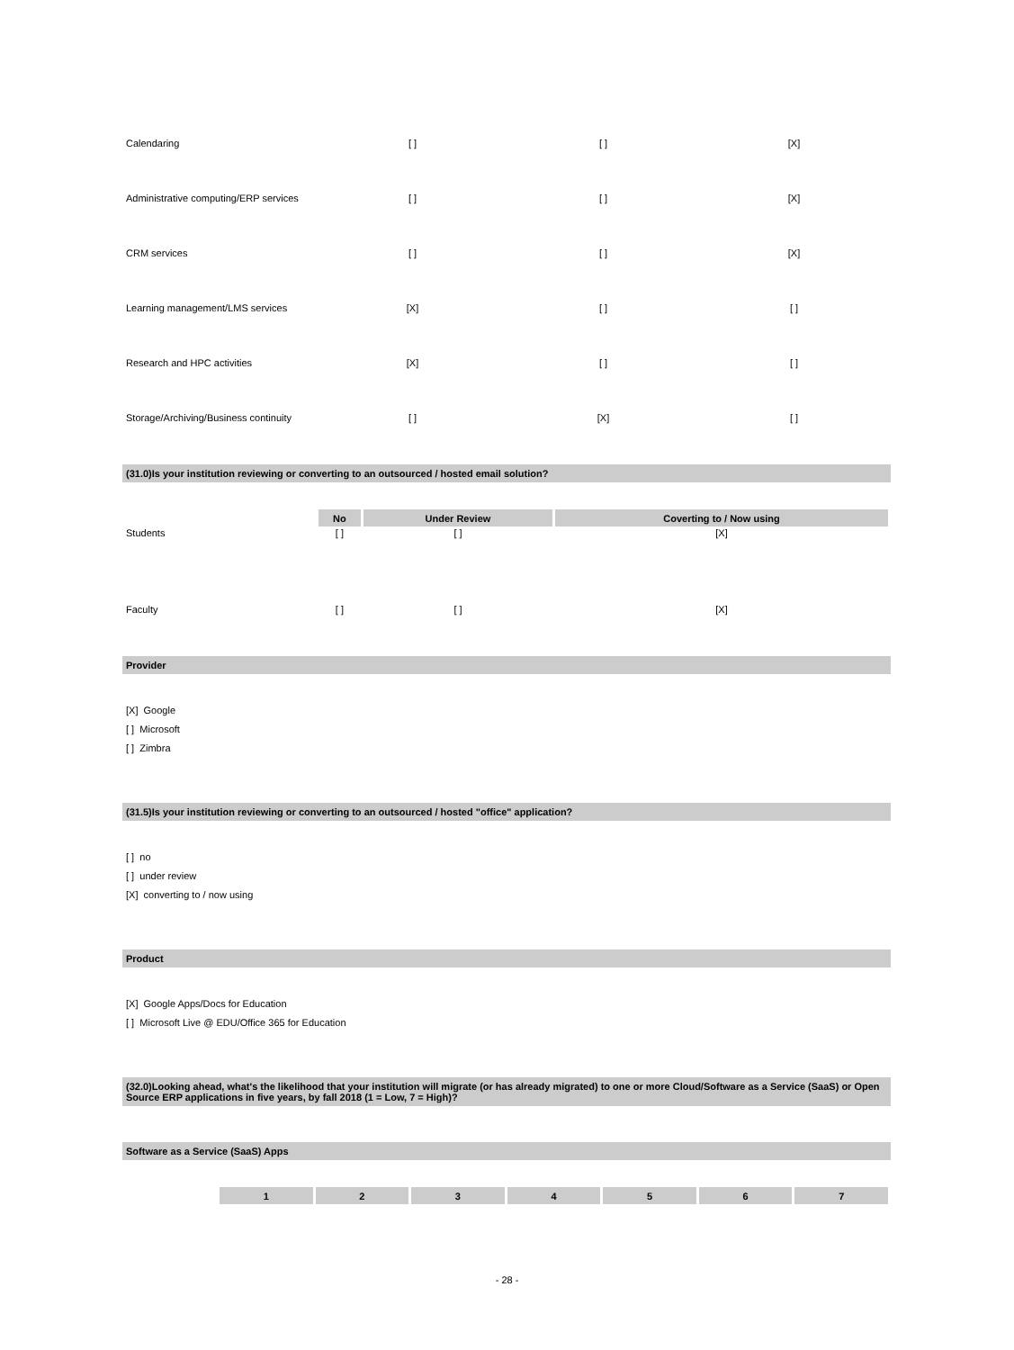| Calendaring | [ ] | [ ] | [X] |
| Administrative computing/ERP services | [ ] | [ ] | [X] |
| CRM services | [ ] | [ ] | [X] |
| Learning management/LMS services | [X] | [ ] | [ ] |
| Research and HPC activities | [X] | [ ] | [ ] |
| Storage/Archiving/Business continuity | [ ] | [X] | [ ] |
(31.0)Is your institution reviewing or converting to an outsourced / hosted email solution?
| | No | Under Review | Coverting to / Now using |
| Students | [ ] | [ ] | [X] |
| Faculty | [ ] | [ ] | [X] |
Provider
[X] Google
[ ] Microsoft
[ ] Zimbra
(31.5)Is your institution reviewing or converting to an outsourced / hosted "office" application?
[ ] no
[ ] under review
[X] converting to / now using
Product
[X] Google Apps/Docs for Education
[ ] Microsoft Live @ EDU/Office 365 for Education
(32.0)Looking ahead, what's the likelihood that your institution will migrate (or has already migrated) to one or more Cloud/Software as a Service (SaaS) or Open Source ERP applications in five years, by fall 2018 (1 = Low, 7 = High)?
Software as a Service (SaaS) Apps
| | 1 | 2 | 3 | 4 | 5 | 6 | 7 |
- 28 -